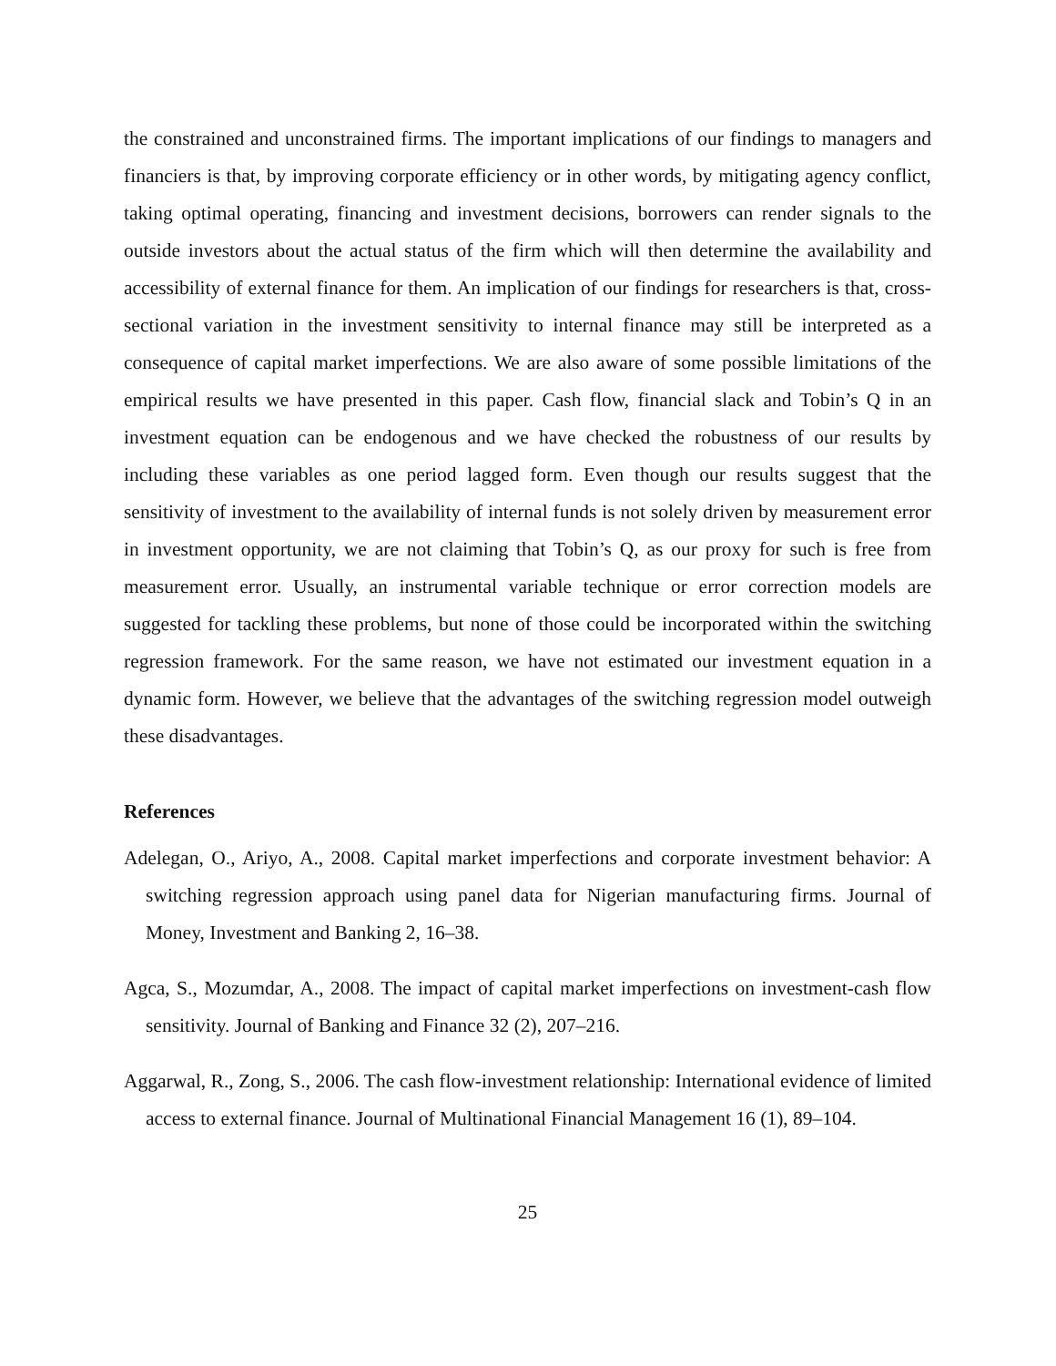the constrained and unconstrained firms. The important implications of our findings to managers and financiers is that, by improving corporate efficiency or in other words, by mitigating agency conflict, taking optimal operating, financing and investment decisions, borrowers can render signals to the outside investors about the actual status of the firm which will then determine the availability and accessibility of external finance for them. An implication of our findings for researchers is that, cross-sectional variation in the investment sensitivity to internal finance may still be interpreted as a consequence of capital market imperfections. We are also aware of some possible limitations of the empirical results we have presented in this paper. Cash flow, financial slack and Tobin’s Q in an investment equation can be endogenous and we have checked the robustness of our results by including these variables as one period lagged form. Even though our results suggest that the sensitivity of investment to the availability of internal funds is not solely driven by measurement error in investment opportunity, we are not claiming that Tobin’s Q, as our proxy for such is free from measurement error. Usually, an instrumental variable technique or error correction models are suggested for tackling these problems, but none of those could be incorporated within the switching regression framework. For the same reason, we have not estimated our investment equation in a dynamic form. However, we believe that the advantages of the switching regression model outweigh these disadvantages.
References
Adelegan, O., Ariyo, A., 2008. Capital market imperfections and corporate investment behavior: A switching regression approach using panel data for Nigerian manufacturing firms. Journal of Money, Investment and Banking 2, 16–38.
Agca, S., Mozumdar, A., 2008. The impact of capital market imperfections on investment-cash flow sensitivity. Journal of Banking and Finance 32 (2), 207–216.
Aggarwal, R., Zong, S., 2006. The cash flow-investment relationship: International evidence of limited access to external finance. Journal of Multinational Financial Management 16 (1), 89–104.
25